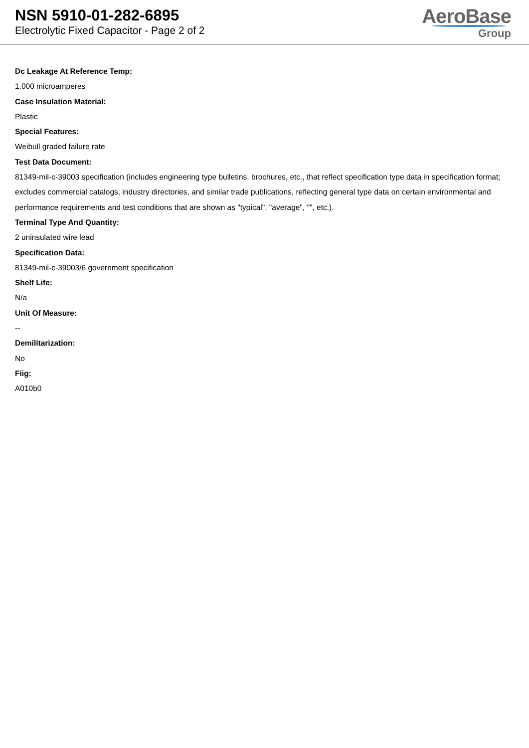NSN 5910-01-282-6895
Electrolytic Fixed Capacitor - Page 2 of 2
AeroBase
Group
Dc Leakage At Reference Temp:
1.000 microamperes
Case Insulation Material:
Plastic
Special Features:
Weibull graded failure rate
Test Data Document:
81349-mil-c-39003 specification (includes engineering type bulletins, brochures, etc., that reflect specification type data in specification format; excludes commercial catalogs, industry directories, and similar trade publications, reflecting general type data on certain environmental and performance requirements and test conditions that are shown as "typical", "average", "", etc.).
Terminal Type And Quantity:
2 uninsulated wire lead
Specification Data:
81349-mil-c-39003/6 government specification
Shelf Life:
N/a
Unit Of Measure:
--
Demilitarization:
No
Fiig:
A010b0